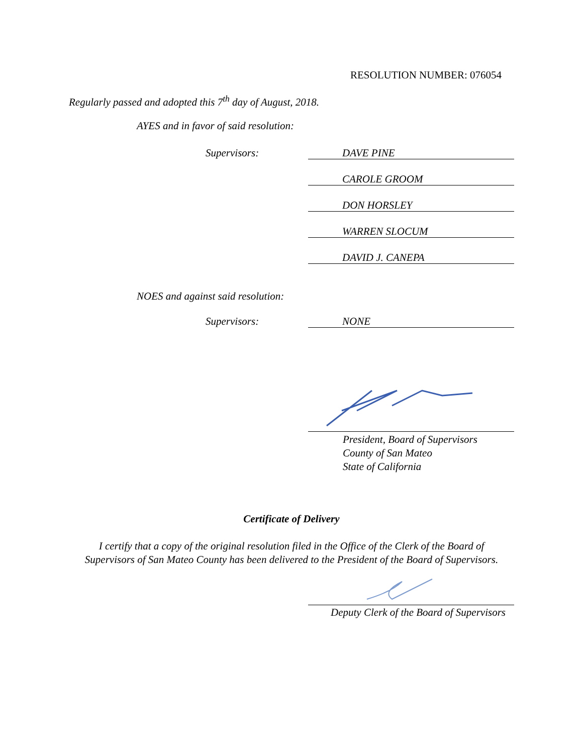RESOLUTION NUMBER: 076054
Regularly passed and adopted this 7<sup>th</sup> day of August, 2018.
AYES and in favor of said resolution:
Supervisors:
DAVE PINE
CAROLE GROOM
DON HORSLEY
WARREN SLOCUM
DAVID J. CANEPA
NOES and against said resolution:
Supervisors:
NONE
President, Board of Supervisors
County of San Mateo
State of California
Certificate of Delivery
I certify that a copy of the original resolution filed in the Office of the Clerk of the Board of
Supervisors of San Mateo County has been delivered to the President of the Board of Supervisors.
Deputy Clerk of the Board of Supervisors